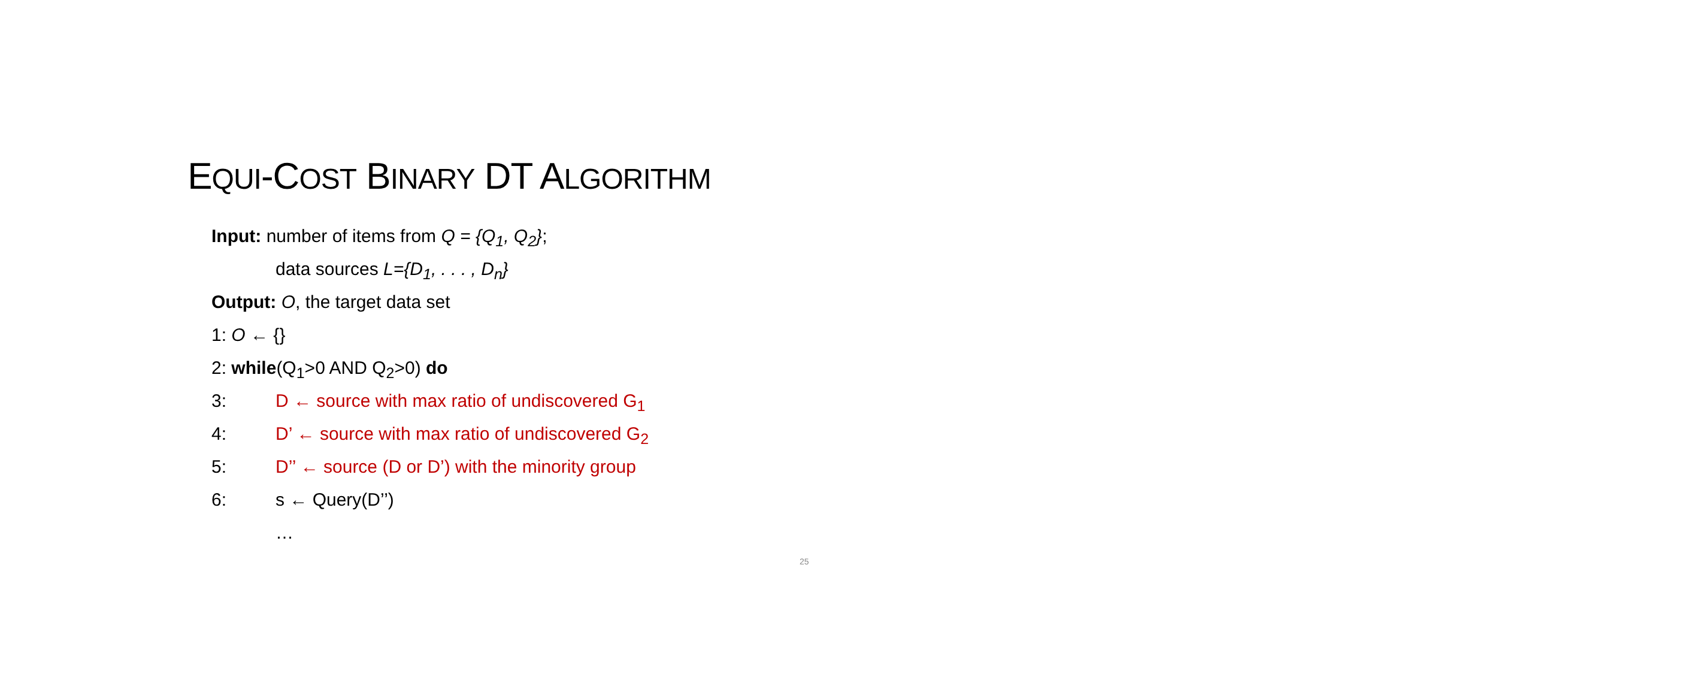EQUI-COST BINARY DT ALGORITHM
Input: number of items from Q = {Q<sub>1</sub>, Q<sub>2</sub>};
data sources L={D<sub>1</sub>, . . . , D<sub>n</sub>}
Output: O, the target data set
1: O ← {}
2: while(Q<sub>1</sub>>0 AND Q<sub>2</sub>>0) do
3: D ← source with max ratio of undiscovered G<sub>1</sub>
4: D’ ← source with max ratio of undiscovered G<sub>2</sub>
5: D’’ ← source (D or D’) with the minority group
6: s ← Query(D’’)
…
25